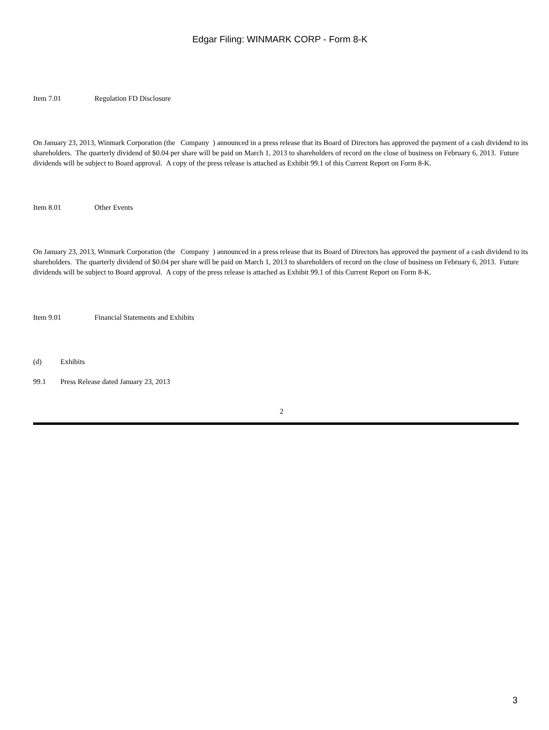Edgar Filing: WINMARK CORP - Form 8-K
Item 7.01 Regulation FD Disclosure
On January 23, 2013, Winmark Corporation (the Company ) announced in a press release that its Board of Directors has approved the payment of a cash dividend to its shareholders. The quarterly dividend of $0.04 per share will be paid on March 1, 2013 to shareholders of record on the close of business on February 6, 2013. Future dividends will be subject to Board approval. A copy of the press release is attached as Exhibit 99.1 of this Current Report on Form 8-K.
Item 8.01 Other Events
On January 23, 2013, Winmark Corporation (the Company ) announced in a press release that its Board of Directors has approved the payment of a cash dividend to its shareholders. The quarterly dividend of $0.04 per share will be paid on March 1, 2013 to shareholders of record on the close of business on February 6, 2013. Future dividends will be subject to Board approval. A copy of the press release is attached as Exhibit 99.1 of this Current Report on Form 8-K.
Item 9.01 Financial Statements and Exhibits
(d) Exhibits
99.1 Press Release dated January 23, 2013
2
3